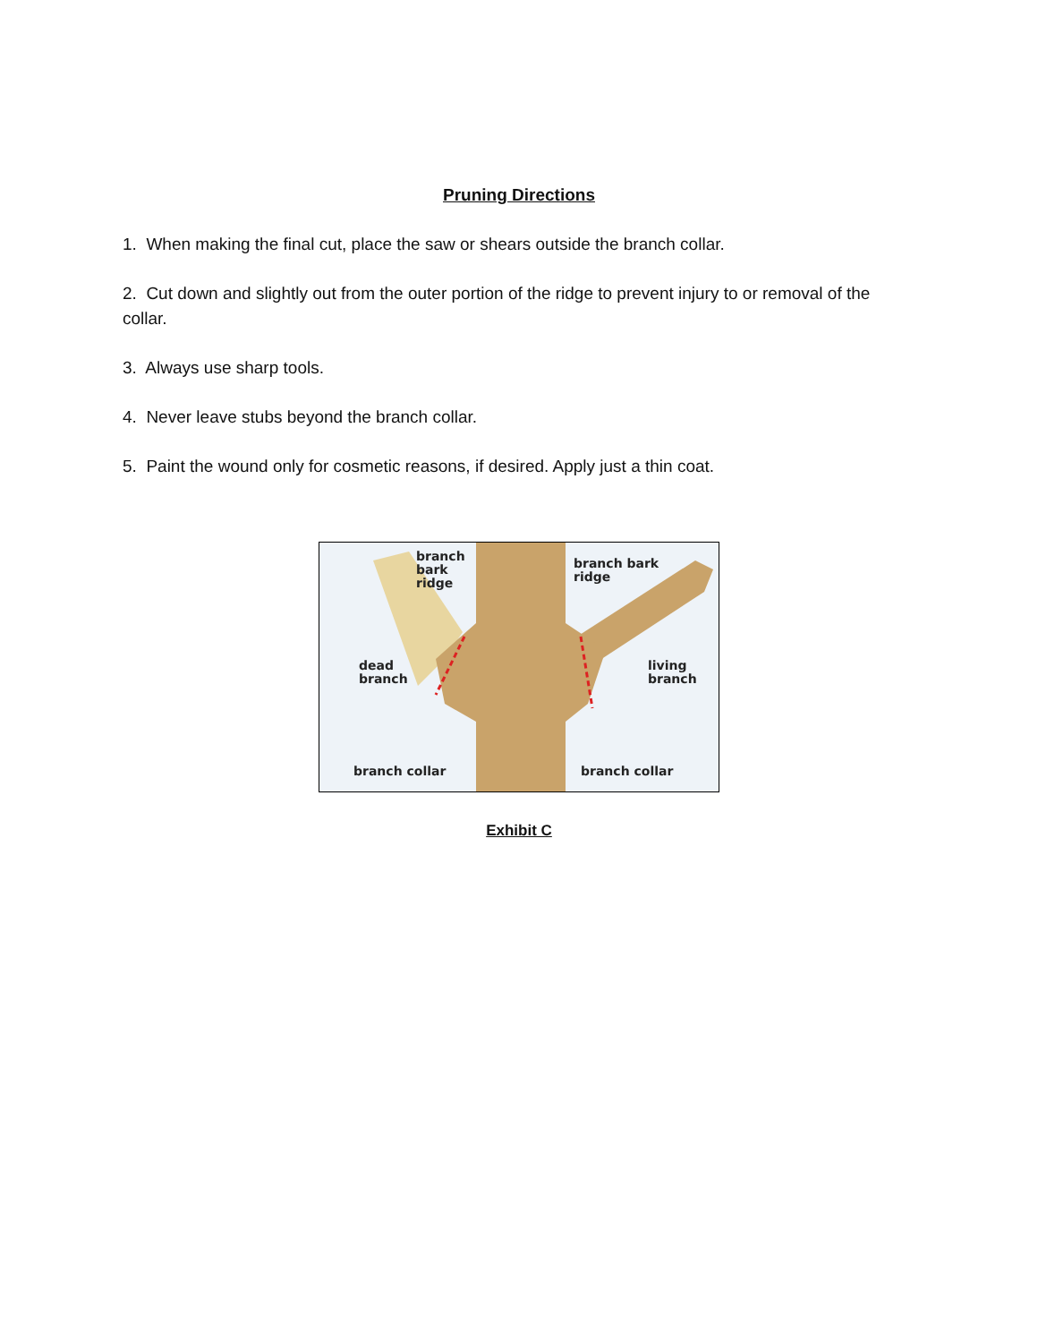Pruning Directions
1. When making the final cut, place the saw or shears outside the branch collar.
2. Cut down and slightly out from the outer portion of the ridge to prevent injury to or removal of the collar.
3. Always use sharp tools.
4. Never leave stubs beyond the branch collar.
5. Paint the wound only for cosmetic reasons, if desired. Apply just a thin coat.
branch
bark
ridge
branch bark
ridge
dead
branch
living
branch
branch collar branch collar
Exhibit C